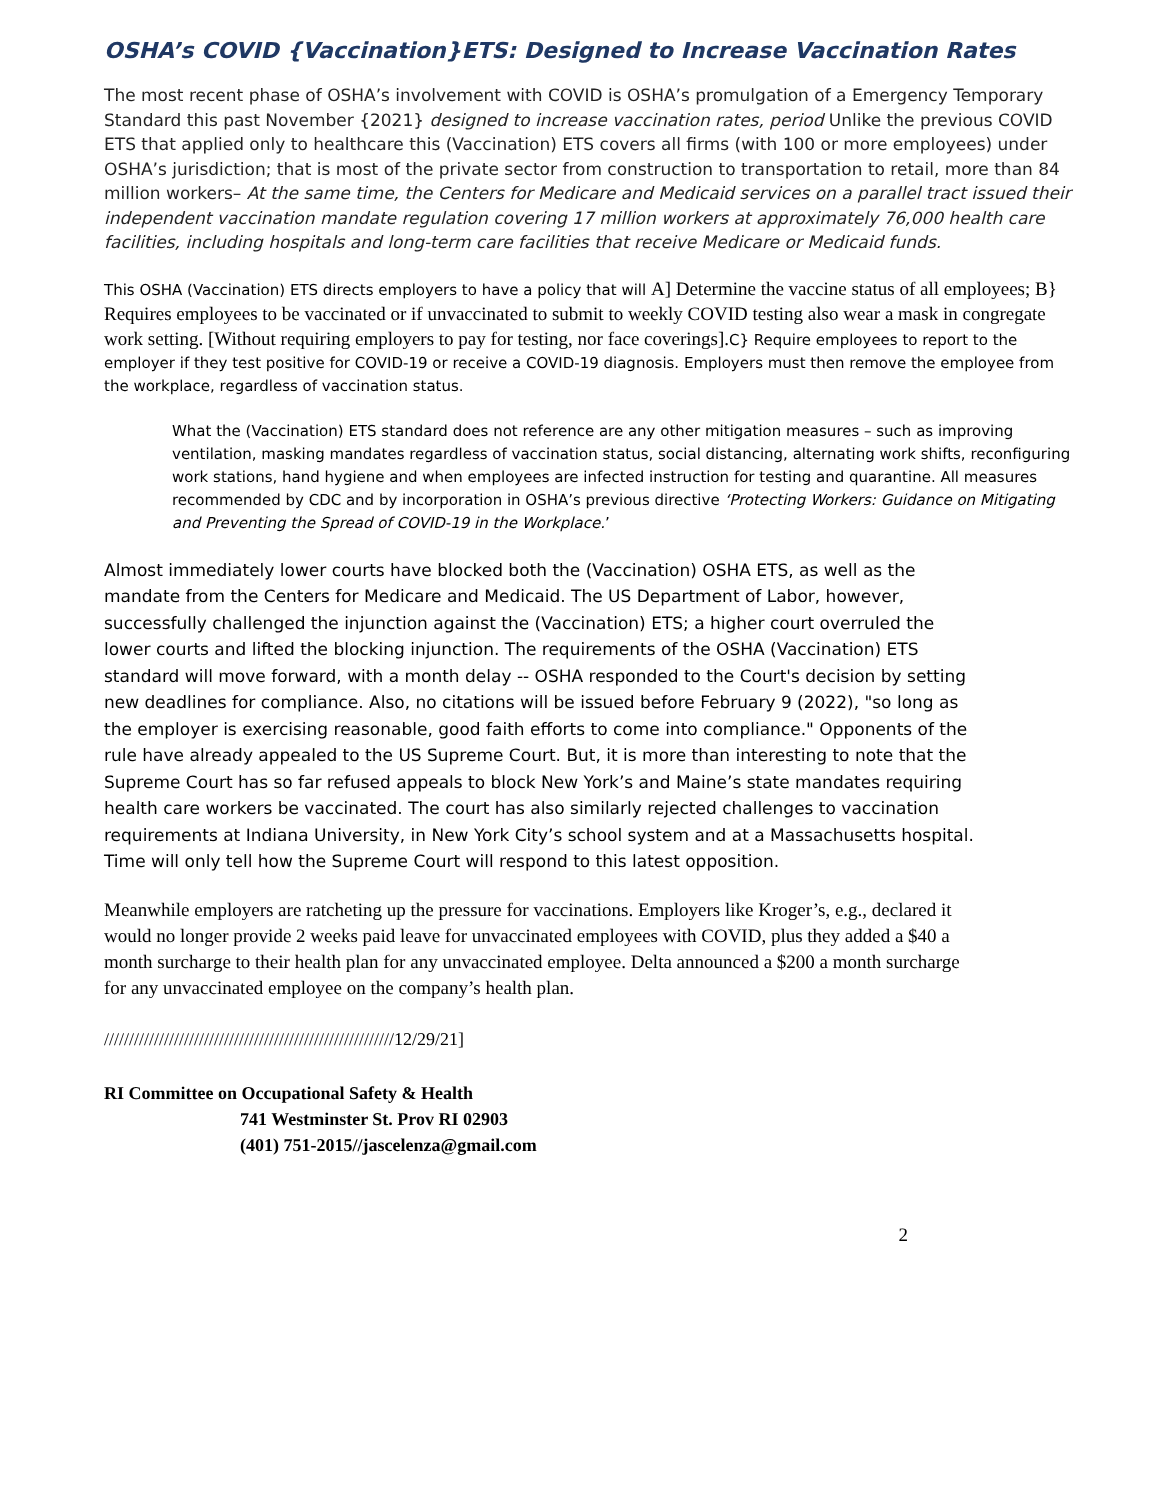OSHA’s COVID {Vaccination}ETS: Designed to Increase Vaccination Rates
The most recent phase of OSHA’s involvement with COVID is OSHA’s promulgation of a Emergency Temporary Standard this past November {2021} designed to increase vaccination rates, period Unlike the previous COVID ETS that applied only to healthcare this (Vaccination) ETS covers all firms (with 100 or more employees) under OSHA’s jurisdiction; that is most of the private sector from construction to transportation to retail, more than 84 million workers– At the same time, the Centers for Medicare and Medicaid services on a parallel tract issued their independent vaccination mandate regulation covering 17 million workers at approximately 76,000 health care facilities, including hospitals and long-term care facilities that receive Medicare or Medicaid funds.
This OSHA (Vaccination) ETS directs employers to have a policy that will A] Determine the vaccine status of all employees; B} Requires employees to be vaccinated or if unvaccinated to submit to weekly COVID testing also wear a mask in congregate work setting. [Without requiring employers to pay for testing, nor face coverings]. C} Require employees to report to the employer if they test positive for COVID-19 or receive a COVID-19 diagnosis. Employers must then remove the employee from the workplace, regardless of vaccination status.
What the (Vaccination) ETS standard does not reference are any other mitigation measures – such as improving ventilation, masking mandates regardless of vaccination status, social distancing, alternating work shifts, reconfiguring work stations, hand hygiene and when employees are infected instruction for testing and quarantine. All measures recommended by CDC and by incorporation in OSHA’s previous directive ‘Protecting Workers: Guidance on Mitigating and Preventing the Spread of COVID-19 in the Workplace.’
Almost immediately lower courts have blocked both the (Vaccination) OSHA ETS, as well as the mandate from the Centers for Medicare and Medicaid. The US Department of Labor, however, successfully challenged the injunction against the (Vaccination) ETS; a higher court overruled the lower courts and lifted the blocking injunction. The requirements of the OSHA (Vaccination) ETS standard will move forward, with a month delay -- OSHA responded to the Court's decision by setting new deadlines for compliance. Also, no citations will be issued before February 9 (2022), "so long as the employer is exercising reasonable, good faith efforts to come into compliance." Opponents of the rule have already appealed to the US Supreme Court. But, it is more than interesting to note that the Supreme Court has so far refused appeals to block New York’s and Maine’s state mandates requiring health care workers be vaccinated. The court has also similarly rejected challenges to vaccination requirements at Indiana University, in New York City’s school system and at a Massachusetts hospital. Time will only tell how the Supreme Court will respond to this latest opposition.
Meanwhile employers are ratcheting up the pressure for vaccinations. Employers like Kroger’s, e.g., declared it would no longer provide 2 weeks paid leave for unvaccinated employees with COVID, plus they added a $40 a month surcharge to their health plan for any unvaccinated employee. Delta announced a $200 a month surcharge for any unvaccinated employee on the company’s health plan.
//////////////////////////////////////////////////////////12/29/21]
RI Committee on Occupational Safety & Health
741 Westminster St. Prov RI 02903
(401) 751-2015//jascelenza@gmail.com
2